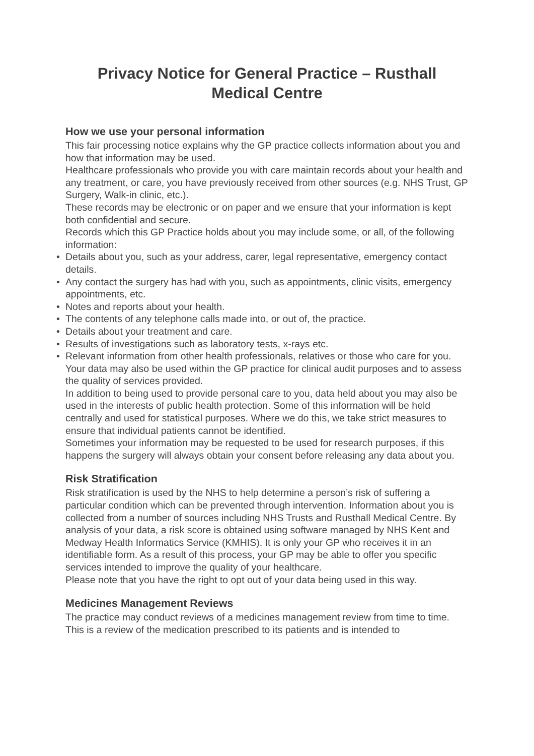Privacy Notice for General Practice – Rusthall
Medical Centre
How we use your personal information
This fair processing notice explains why the GP practice collects information about you and how that information may be used.
Healthcare professionals who provide you with care maintain records about your health and any treatment, or care, you have previously received from other sources (e.g. NHS Trust, GP Surgery, Walk-in clinic, etc.).
These records may be electronic or on paper and we ensure that your information is kept both confidential and secure.
Records which this GP Practice holds about you may include some, or all, of the following information:
• Details about you, such as your address, carer, legal representative, emergency contact details.
• Any contact the surgery has had with you, such as appointments, clinic visits, emergency appointments, etc.
• Notes and reports about your health.
• The contents of any telephone calls made into, or out of, the practice.
• Details about your treatment and care.
• Results of investigations such as laboratory tests, x-rays etc.
• Relevant information from other health professionals, relatives or those who care for you.
Your data may also be used within the GP practice for clinical audit purposes and to assess the quality of services provided.
In addition to being used to provide personal care to you, data held about you may also be used in the interests of public health protection. Some of this information will be held centrally and used for statistical purposes. Where we do this, we take strict measures to ensure that individual patients cannot be identified.
Sometimes your information may be requested to be used for research purposes, if this happens the surgery will always obtain your consent before releasing any data about you.
Risk Stratification
Risk stratification is used by the NHS to help determine a person’s risk of suffering a particular condition which can be prevented through intervention. Information about you is collected from a number of sources including NHS Trusts and Rusthall Medical Centre. By analysis of your data, a risk score is obtained using software managed by NHS Kent and Medway Health Informatics Service (KMHIS). It is only your GP who receives it in an identifiable form. As a result of this process, your GP may be able to offer you specific services intended to improve the quality of your healthcare.
Please note that you have the right to opt out of your data being used in this way.
Medicines Management Reviews
The practice may conduct reviews of a medicines management review from time to time. This is a review of the medication prescribed to its patients and is intended to